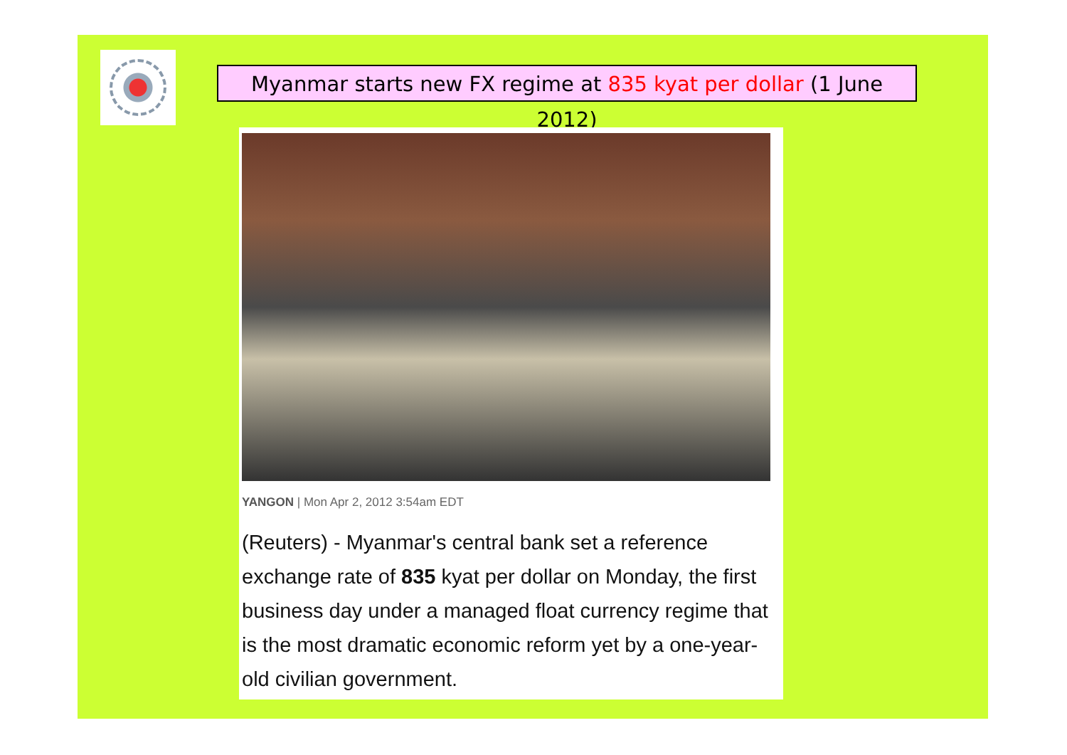Myanmar starts new FX regime at 835 kyat per dollar (1 June 2012)
YANGON | Mon Apr 2, 2012 3:54am EDT
(Reuters) - Myanmar's central bank set a reference exchange rate of 835 kyat per dollar on Monday, the first business day under a managed float currency regime that is the most dramatic economic reform yet by a one-year-old civilian government.